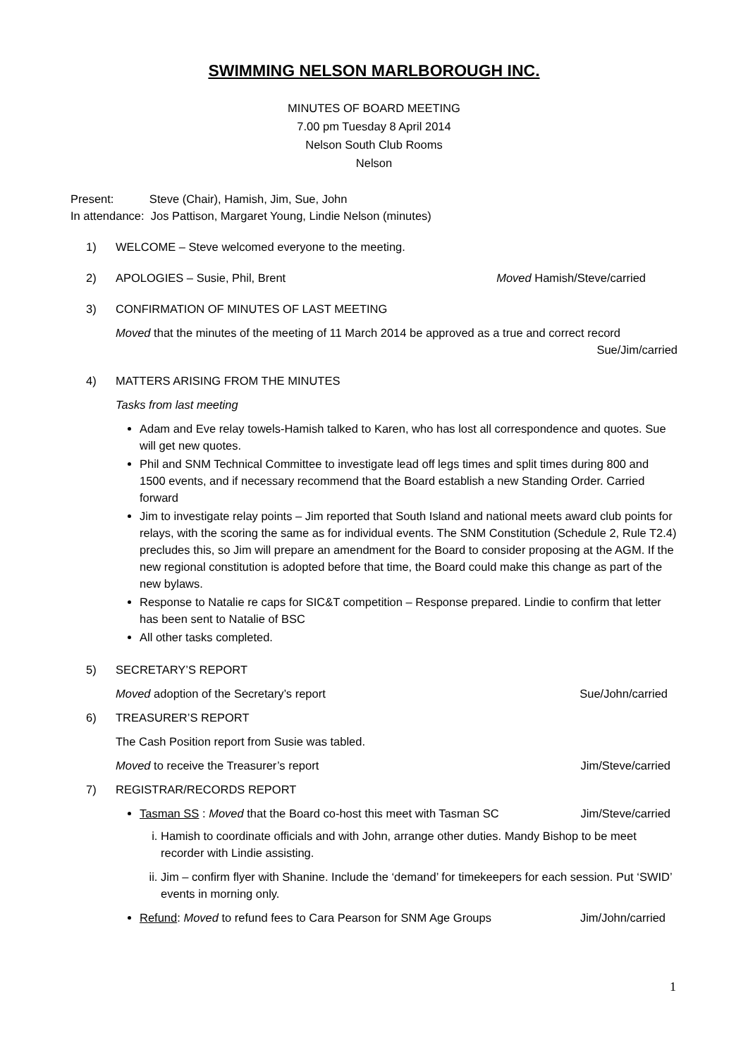SWIMMING NELSON MARLBOROUGH INC.
MINUTES OF BOARD MEETING
7.00 pm Tuesday 8 April 2014
Nelson South Club Rooms
Nelson
Present: Steve (Chair), Hamish, Jim, Sue, John
In attendance: Jos Pattison, Margaret Young, Lindie Nelson (minutes)
1) WELCOME – Steve welcomed everyone to the meeting.
2) APOLOGIES – Susie, Phil, Brent Moved Hamish/Steve/carried
3) CONFIRMATION OF MINUTES OF LAST MEETING
Moved that the minutes of the meeting of 11 March 2014 be approved as a true and correct record
Sue/Jim/carried
4) MATTERS ARISING FROM THE MINUTES
Tasks from last meeting
Adam and Eve relay towels-Hamish talked to Karen, who has lost all correspondence and quotes. Sue will get new quotes.
Phil and SNM Technical Committee to investigate lead off legs times and split times during 800 and 1500 events, and if necessary recommend that the Board establish a new Standing Order. Carried forward
Jim to investigate relay points – Jim reported that South Island and national meets award club points for relays, with the scoring the same as for individual events. The SNM Constitution (Schedule 2, Rule T2.4) precludes this, so Jim will prepare an amendment for the Board to consider proposing at the AGM. If the new regional constitution is adopted before that time, the Board could make this change as part of the new bylaws.
Response to Natalie re caps for SIC&T competition – Response prepared. Lindie to confirm that letter has been sent to Natalie of BSC
All other tasks completed.
5) SECRETARY’S REPORT
Moved adoption of the Secretary’s report Sue/John/carried
6) TREASURER’S REPORT
The Cash Position report from Susie was tabled.
Moved to receive the Treasurer’s report Jim/Steve/carried
7) REGISTRAR/RECORDS REPORT
Tasman SS : Moved that the Board co-host this meet with Tasman SC Jim/Steve/carried
i. Hamish to coordinate officials and with John, arrange other duties. Mandy Bishop to be meet recorder with Lindie assisting.
ii. Jim – confirm flyer with Shanine. Include the ‘demand’ for timekeepers for each session. Put ‘SWID’ events in morning only.
Refund: Moved to refund fees to Cara Pearson for SNM Age Groups Jim/John/carried
1